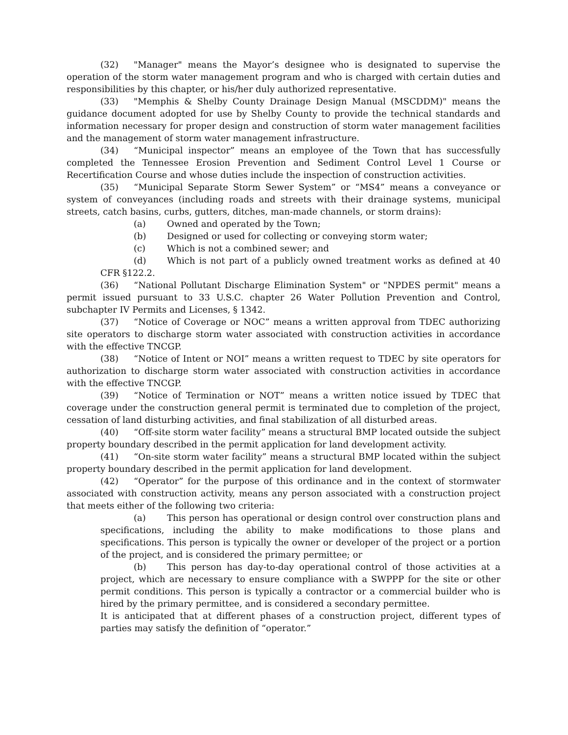(32) "Manager" means the Mayor’s designee who is designated to supervise the operation of the storm water management program and who is charged with certain duties and responsibilities by this chapter, or his/her duly authorized representative.
(33) "Memphis & Shelby County Drainage Design Manual (MSCDDM)" means the guidance document adopted for use by Shelby County to provide the technical standards and information necessary for proper design and construction of storm water management facilities and the management of storm water management infrastructure.
(34) “Municipal inspector” means an employee of the Town that has successfully completed the Tennessee Erosion Prevention and Sediment Control Level 1 Course or Recertification Course and whose duties include the inspection of construction activities.
(35) “Municipal Separate Storm Sewer System” or “MS4” means a conveyance or system of conveyances (including roads and streets with their drainage systems, municipal streets, catch basins, curbs, gutters, ditches, man-made channels, or storm drains):
(a) Owned and operated by the Town;
(b) Designed or used for collecting or conveying storm water;
(c) Which is not a combined sewer; and
(d) Which is not part of a publicly owned treatment works as defined at 40 CFR §122.2.
(36) “National Pollutant Discharge Elimination System" or "NPDES permit" means a permit issued pursuant to 33 U.S.C. chapter 26 Water Pollution Prevention and Control, subchapter IV Permits and Licenses, § 1342.
(37) “Notice of Coverage or NOC” means a written approval from TDEC authorizing site operators to discharge storm water associated with construction activities in accordance with the effective TNCGP.
(38) “Notice of Intent or NOI” means a written request to TDEC by site operators for authorization to discharge storm water associated with construction activities in accordance with the effective TNCGP.
(39) “Notice of Termination or NOT” means a written notice issued by TDEC that coverage under the construction general permit is terminated due to completion of the project, cessation of land disturbing activities, and final stabilization of all disturbed areas.
(40) “Off-site storm water facility” means a structural BMP located outside the subject property boundary described in the permit application for land development activity.
(41) “On-site storm water facility” means a structural BMP located within the subject property boundary described in the permit application for land development.
(42) “Operator” for the purpose of this ordinance and in the context of stormwater associated with construction activity, means any person associated with a construction project that meets either of the following two criteria:
(a) This person has operational or design control over construction plans and specifications, including the ability to make modifications to those plans and specifications. This person is typically the owner or developer of the project or a portion of the project, and is considered the primary permittee; or
(b) This person has day-to-day operational control of those activities at a project, which are necessary to ensure compliance with a SWPPP for the site or other permit conditions. This person is typically a contractor or a commercial builder who is hired by the primary permittee, and is considered a secondary permittee.
It is anticipated that at different phases of a construction project, different types of parties may satisfy the definition of “operator.”